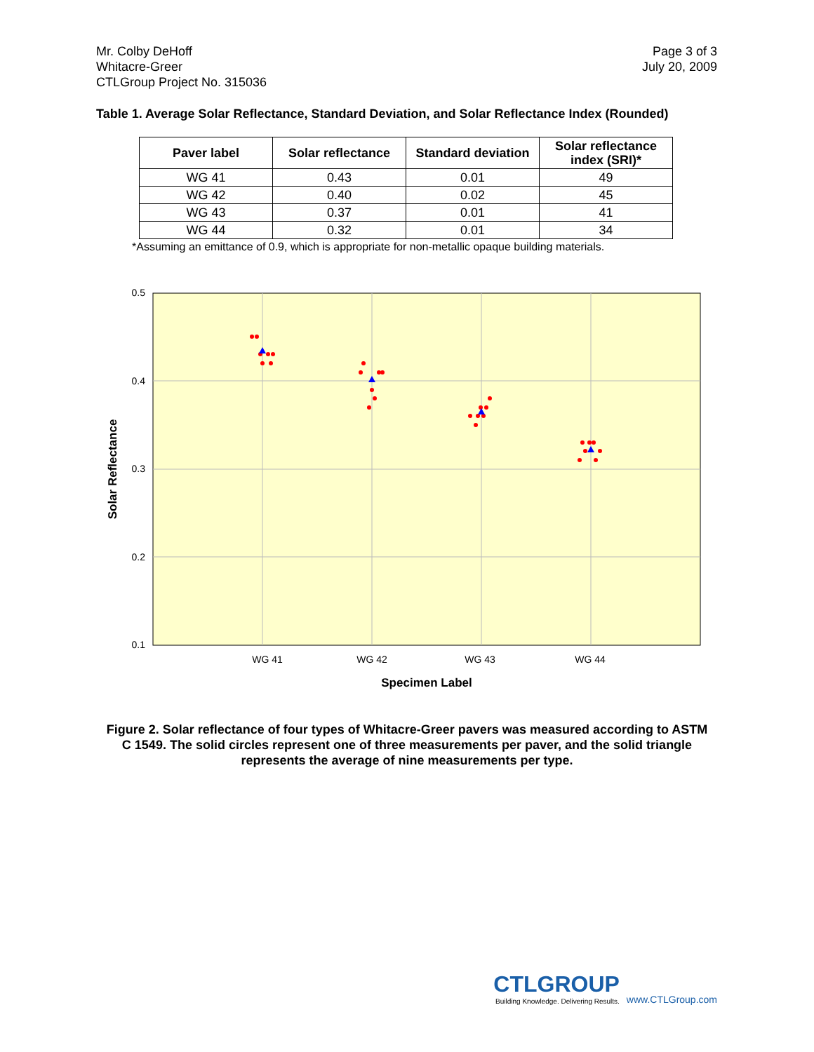Mr. Colby DeHoff
Whitacre-Greer
CTLGroup Project No. 315036
Page 3 of 3
July 20, 2009
Table 1. Average Solar Reflectance, Standard Deviation, and Solar Reflectance Index (Rounded)
| Paver label | Solar reflectance | Standard deviation | Solar reflectance index (SRI)* |
| --- | --- | --- | --- |
| WG 41 | 0.43 | 0.01 | 49 |
| WG 42 | 0.40 | 0.02 | 45 |
| WG 43 | 0.37 | 0.01 | 41 |
| WG 44 | 0.32 | 0.01 | 34 |
*Assuming an emittance of 0.9, which is appropriate for non-metallic opaque building materials.
0.5
0.4
0.3
0.2
0.1
WG 41
WG 42
WG 43
WG 44
Specimen Label
Solar Reflectance
Figure 2. Solar reflectance of four types of Whitacre-Greer pavers was measured according to ASTM C 1549. The solid circles represent one of three measurements per paver, and the solid triangle represents the average of nine measurements per type.
CTLGROUP
Building Knowledge. Delivering Results.
www.CTLGroup.com